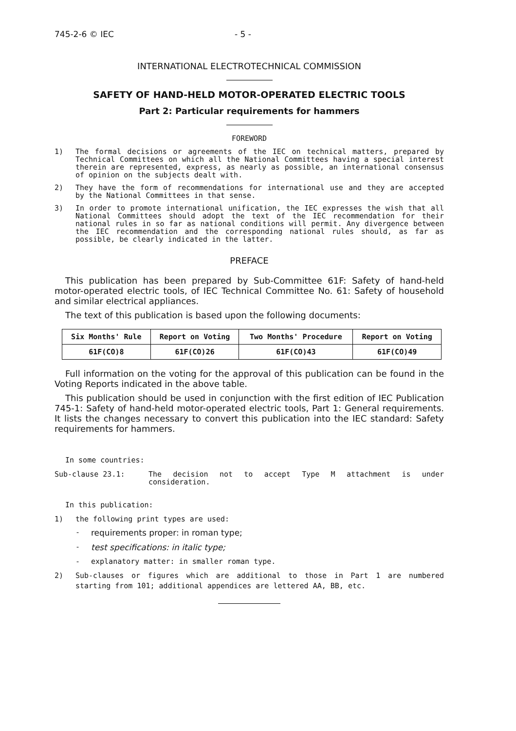745-2-6 © IEC - 5 -
INTERNATIONAL ELECTROTECHNICAL COMMISSION
SAFETY OF HAND-HELD MOTOR-OPERATED ELECTRIC TOOLS
Part 2: Particular requirements for hammers
FOREWORD
1) The formal decisions or agreements of the IEC on technical matters, prepared by Technical Committees on which all the National Committees having a special interest therein are represented, express, as nearly as possible, an international consensus of opinion on the subjects dealt with.
2) They have the form of recommendations for international use and they are accepted by the National Committees in that sense.
3) In order to promote international unification, the IEC expresses the wish that all National Committees should adopt the text of the IEC recommendation for their national rules in so far as national conditions will permit. Any divergence between the IEC recommendation and the corresponding national rules should, as far as possible, be clearly indicated in the latter.
PREFACE
This publication has been prepared by Sub-Committee 61F: Safety of hand-held motor-operated electric tools, of IEC Technical Committee No. 61: Safety of household and similar electrical appliances.
The text of this publication is based upon the following documents:
| Six Months' Rule | Report on Voting | Two Months' Procedure | Report on Voting |
| --- | --- | --- | --- |
| 61F(CO)8 | 61F(CO)26 | 61F(CO)43 | 61F(CO)49 |
Full information on the voting for the approval of this publication can be found in the Voting Reports indicated in the above table.
This publication should be used in conjunction with the first edition of IEC Publication 745-1: Safety of hand-held motor-operated electric tools, Part 1: General requirements. It lists the changes necessary to convert this publication into the IEC standard: Safety requirements for hammers.
In some countries:
Sub-clause 23.1: The decision not to accept Type M attachment is under consideration.
In this publication:
1) the following print types are used:
- requirements proper: in roman type;
- test specifications: in italic type;
- explanatory matter: in smaller roman type.
2) Sub-clauses or figures which are additional to those in Part 1 are numbered starting from 101; additional appendices are lettered AA, BB, etc.